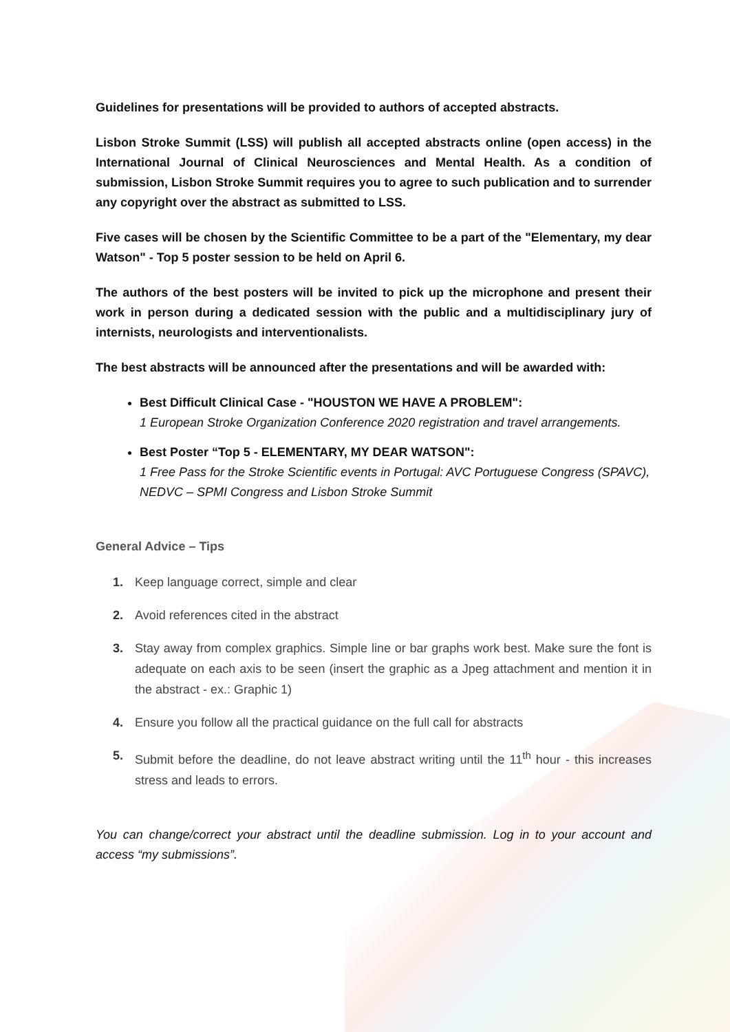Guidelines for presentations will be provided to authors of accepted abstracts.
Lisbon Stroke Summit (LSS) will publish all accepted abstracts online (open access) in the International Journal of Clinical Neurosciences and Mental Health. As a condition of submission, Lisbon Stroke Summit requires you to agree to such publication and to surrender any copyright over the abstract as submitted to LSS.
Five cases will be chosen by the Scientific Committee to be a part of the "Elementary, my dear Watson" - Top 5 poster session to be held on April 6.
The authors of the best posters will be invited to pick up the microphone and present their work in person during a dedicated session with the public and a multidisciplinary jury of internists, neurologists and interventionalists.
The best abstracts will be announced after the presentations and will be awarded with:
Best Difficult Clinical Case - "HOUSTON WE HAVE A PROBLEM":
1 European Stroke Organization Conference 2020 registration and travel arrangements.
Best Poster “Top 5 - ELEMENTARY, MY DEAR WATSON":
1 Free Pass for the Stroke Scientific events in Portugal: AVC Portuguese Congress (SPAVC), NEDVC – SPMI Congress and Lisbon Stroke Summit
General Advice – Tips
1. Keep language correct, simple and clear
2. Avoid references cited in the abstract
3. Stay away from complex graphics. Simple line or bar graphs work best. Make sure the font is adequate on each axis to be seen (insert the graphic as a Jpeg attachment and mention it in the abstract - ex.: Graphic 1)
4. Ensure you follow all the practical guidance on the full call for abstracts
5. Submit before the deadline, do not leave abstract writing until the 11<sup>th</sup> hour - this increases stress and leads to errors.
You can change/correct your abstract until the deadline submission. Log in to your account and access “my submissions”.